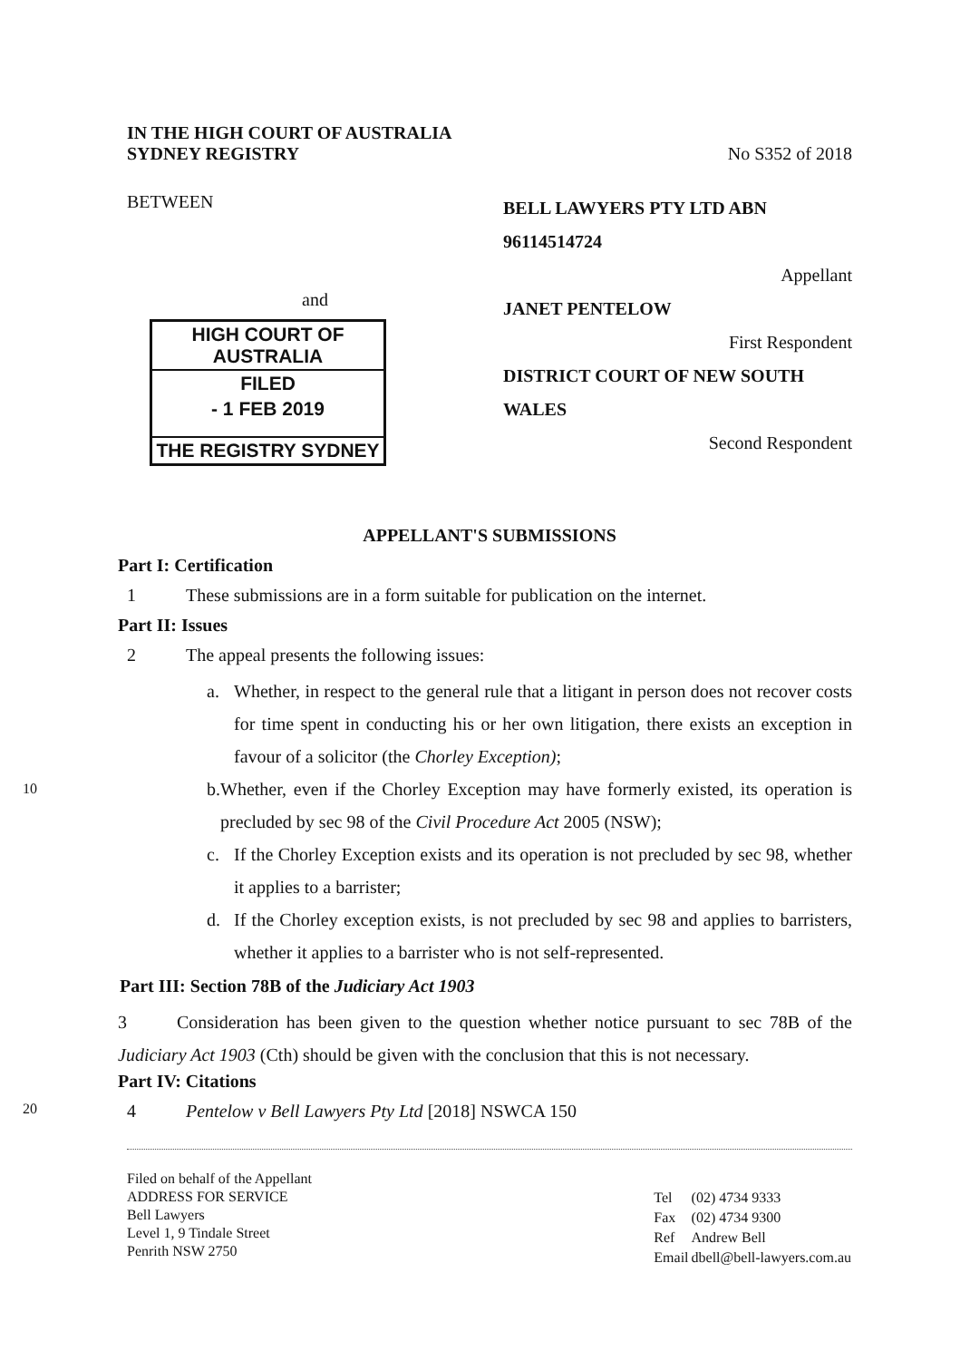IN THE HIGH COURT OF AUSTRALIA
SYDNEY REGISTRY
No S352 of 2018
BETWEEN
and
HIGH COURT OF AUSTRALIA
FILED
- 1 FEB 2019
THE REGISTRY SYDNEY
BELL LAWYERS PTY LTD ABN 96114514724
Appellant
JANET PENTELOW
First Respondent
DISTRICT COURT OF NEW SOUTH WALES
Second Respondent
APPELLANT'S SUBMISSIONS
Part I: Certification
1 These submissions are in a form suitable for publication on the internet.
Part II: Issues
2 The appeal presents the following issues:
a. Whether, in respect to the general rule that a litigant in person does not recover costs for time spent in conducting his or her own litigation, there exists an exception in favour of a solicitor (the Chorley Exception);
10 b. Whether, even if the Chorley Exception may have formerly existed, its operation is precluded by sec 98 of the Civil Procedure Act 2005 (NSW);
c. If the Chorley Exception exists and its operation is not precluded by sec 98, whether it applies to a barrister;
d. If the Chorley exception exists, is not precluded by sec 98 and applies to barristers, whether it applies to a barrister who is not self-represented.
Part III: Section 78B of the Judiciary Act 1903
3 Consideration has been given to the question whether notice pursuant to sec 78B of the Judiciary Act 1903 (Cth) should be given with the conclusion that this is not necessary.
Part IV: Citations
20 4 Pentelow v Bell Lawyers Pty Ltd [2018] NSWCA 150
Filed on behalf of the Appellant
ADDRESS FOR SERVICE
Bell Lawyers
Level 1, 9 Tindale Street
Penrith NSW 2750
| Tel | (02) 4734 9333 |
| Fax | (02) 4734 9300 |
| Ref | Andrew Bell |
| Email | dbell@bell-lawyers.com.au |